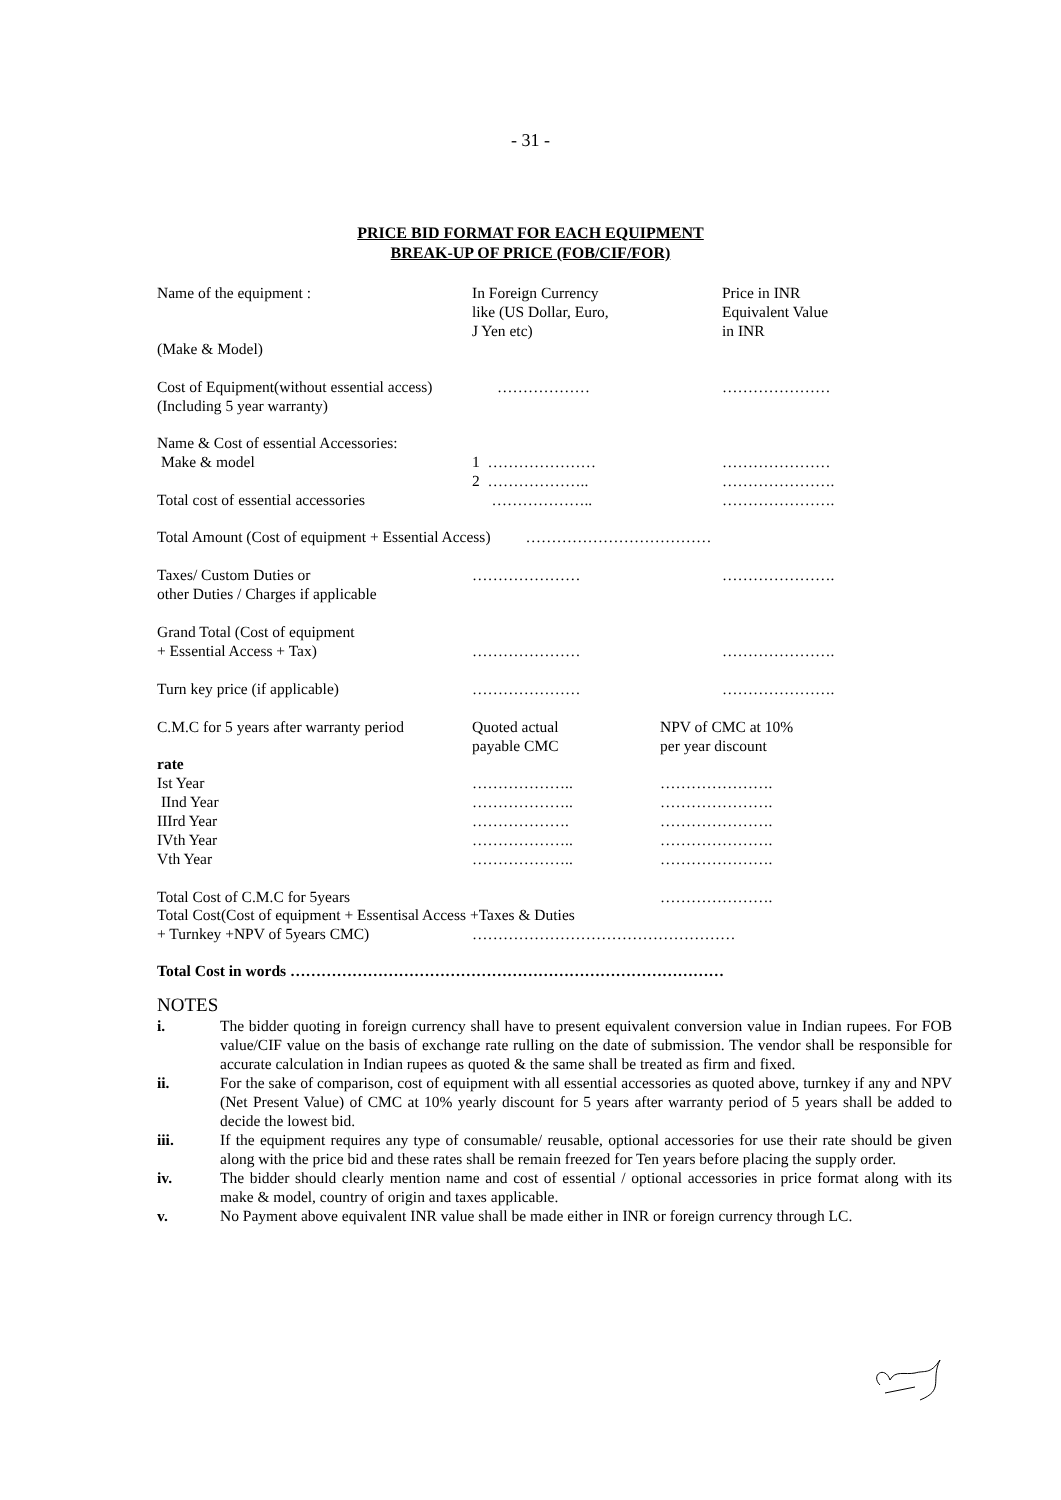- 31 -
PRICE BID FORMAT FOR EACH EQUIPMENT
BREAK-UP OF PRICE (FOB/CIF/FOR)
Name of the equipment : In Foreign Currency
like (US Dollar, Euro,
J Yen etc)
Price in INR
Equivalent Value
in INR
(Make & Model)
Cost of Equipment(without essential access)
(Including 5 year warranty)
……………… …………………
Name & Cost of essential Accessories:
Make & model 1 …………………
2 ………………..
…………………
………………….
Total cost of essential accessories
……………….. ………………….
Total Amount (Cost of equipment + Essential Access) ………………………………
Taxes/ Custom Duties or
other Duties / Charges if applicable
………………… ………………….
Grand Total (Cost of equipment
+ Essential Access + Tax)
…………………
………………….
Turn key price (if applicable) ………………… ………………….
C.M.C for 5 years after warranty period
Quoted actual
payable CMC
NPV of CMC at 10%
per year discount
rate
Ist Year
IInd Year
IIIrd Year
IVth Year
Vth Year
………………..
………………..
……………….
………………..
………………..
………………….
………………….
………………….
………………….
………………….
Total Cost of C.M.C for 5years ………………….
Total Cost(Cost of equipment + Essentisal Access +Taxes & Duties
+ Turnkey +NPV of 5years CMC) ……………………………………………
Total Cost in words …………………………………………………………………………
NOTES
i. The bidder quoting in foreign currency shall have to present equivalent conversion value in Indian rupees. For FOB value/CIF value on the basis of exchange rate rulling on the date of submission. The vendor shall be responsible for accurate calculation in Indian rupees as quoted & the same shall be treated as firm and fixed.
ii. For the sake of comparison, cost of equipment with all essential accessories as quoted above, turnkey if any and NPV (Net Present Value) of CMC at 10% yearly discount for 5 years after warranty period of 5 years shall be added to decide the lowest bid.
iii. If the equipment requires any type of consumable/ reusable, optional accessories for use their rate should be given along with the price bid and these rates shall be remain freezed for Ten years before placing the supply order.
iv. The bidder should clearly mention name and cost of essential / optional accessories in price format along with its make & model, country of origin and taxes applicable.
v. No Payment above equivalent INR value shall be made either in INR or foreign currency through LC.